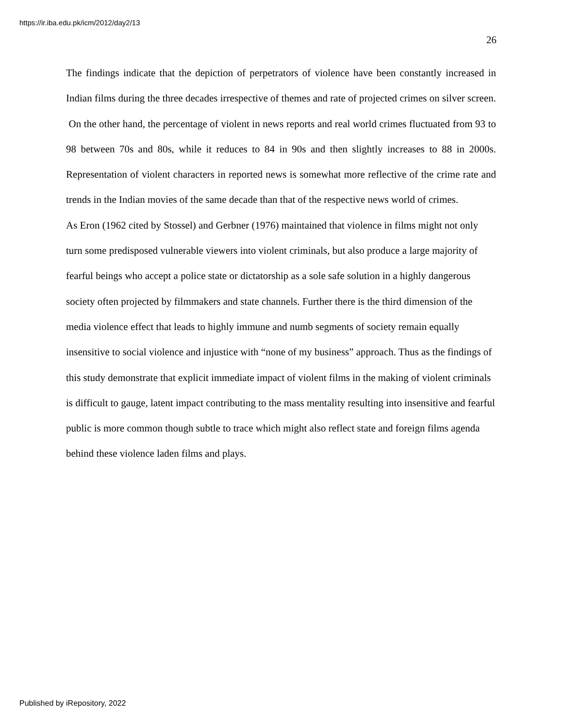https://ir.iba.edu.pk/icm/2012/day2/13
26
The findings indicate that the depiction of perpetrators of violence have been constantly increased in Indian films during the three decades irrespective of themes and rate of projected crimes on silver screen. On the other hand, the percentage of violent in news reports and real world crimes fluctuated from 93 to 98 between 70s and 80s, while it reduces to 84 in 90s and then slightly increases to 88 in 2000s. Representation of violent characters in reported news is somewhat more reflective of the crime rate and trends in the Indian movies of the same decade than that of the respective news world of crimes.
As Eron (1962 cited by Stossel) and Gerbner (1976) maintained that violence in films might not only turn some predisposed vulnerable viewers into violent criminals, but also produce a large majority of fearful beings who accept a police state or dictatorship as a sole safe solution in a highly dangerous society often projected by filmmakers and state channels. Further there is the third dimension of the media violence effect that leads to highly immune and numb segments of society remain equally insensitive to social violence and injustice with “none of my business” approach. Thus as the findings of this study demonstrate that explicit immediate impact of violent films in the making of violent criminals is difficult to gauge, latent impact contributing to the mass mentality resulting into insensitive and fearful public is more common though subtle to trace which might also reflect state and foreign films agenda behind these violence laden films and plays.
Published by iRepository, 2022